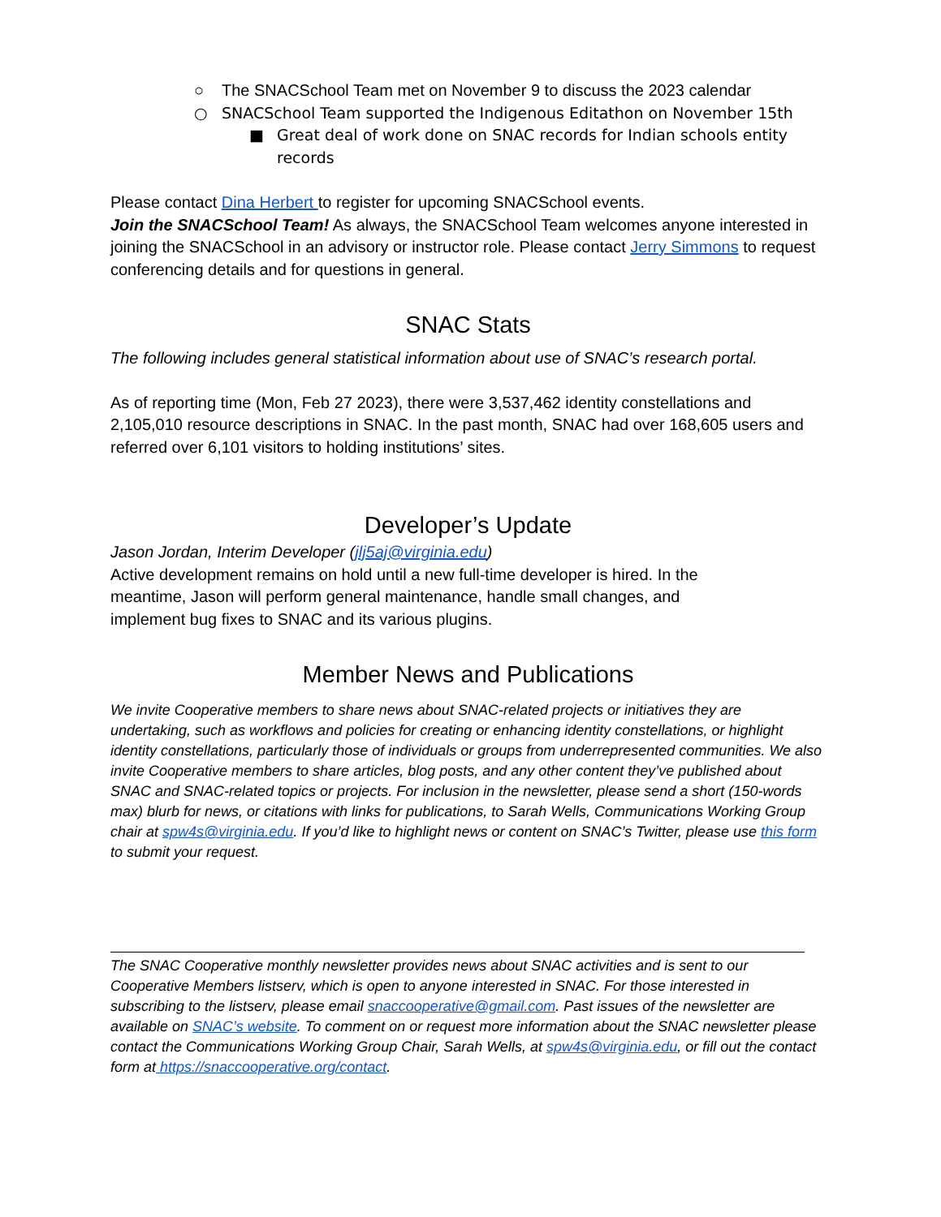○ The SNACSchool Team met on November 9 to discuss the 2023 calendar
○ SNACSchool Team supported the Indigenous Editathon on November 15th
■ Great deal of work done on SNAC records for Indian schools entity records
Please contact Dina Herbert to register for upcoming SNACSchool events.
Join the SNACSchool Team! As always, the SNACSchool Team welcomes anyone interested in joining the SNACSchool in an advisory or instructor role. Please contact Jerry Simmons to request conferencing details and for questions in general.
SNAC Stats
The following includes general statistical information about use of SNAC’s research portal.
As of reporting time (Mon, Feb 27 2023), there were 3,537,462 identity constellations and 2,105,010 resource descriptions in SNAC. In the past month, SNAC had over 168,605 users and referred over 6,101 visitors to holding institutions’ sites.
Developer’s Update
Jason Jordan, Interim Developer (jlj5aj@virginia.edu)
Active development remains on hold until a new full-time developer is hired. In the meantime, Jason will perform general maintenance, handle small changes, and implement bug fixes to SNAC and its various plugins.
Member News and Publications
We invite Cooperative members to share news about SNAC-related projects or initiatives they are undertaking, such as workflows and policies for creating or enhancing identity constellations, or highlight identity constellations, particularly those of individuals or groups from underrepresented communities. We also invite Cooperative members to share articles, blog posts, and any other content they’ve published about SNAC and SNAC-related topics or projects. For inclusion in the newsletter, please send a short (150-words max) blurb for news, or citations with links for publications, to Sarah Wells, Communications Working Group chair at spw4s@virginia.edu. If you’d like to highlight news or content on SNAC’s Twitter, please use this form to submit your request.
The SNAC Cooperative monthly newsletter provides news about SNAC activities and is sent to our Cooperative Members listserv, which is open to anyone interested in SNAC. For those interested in subscribing to the listserv, please email snaccooperative@gmail.com. Past issues of the newsletter are available on SNAC’s website. To comment on or request more information about the SNAC newsletter please contact the Communications Working Group Chair, Sarah Wells, at spw4s@virginia.edu, or fill out the contact form at https://snaccooperative.org/contact.